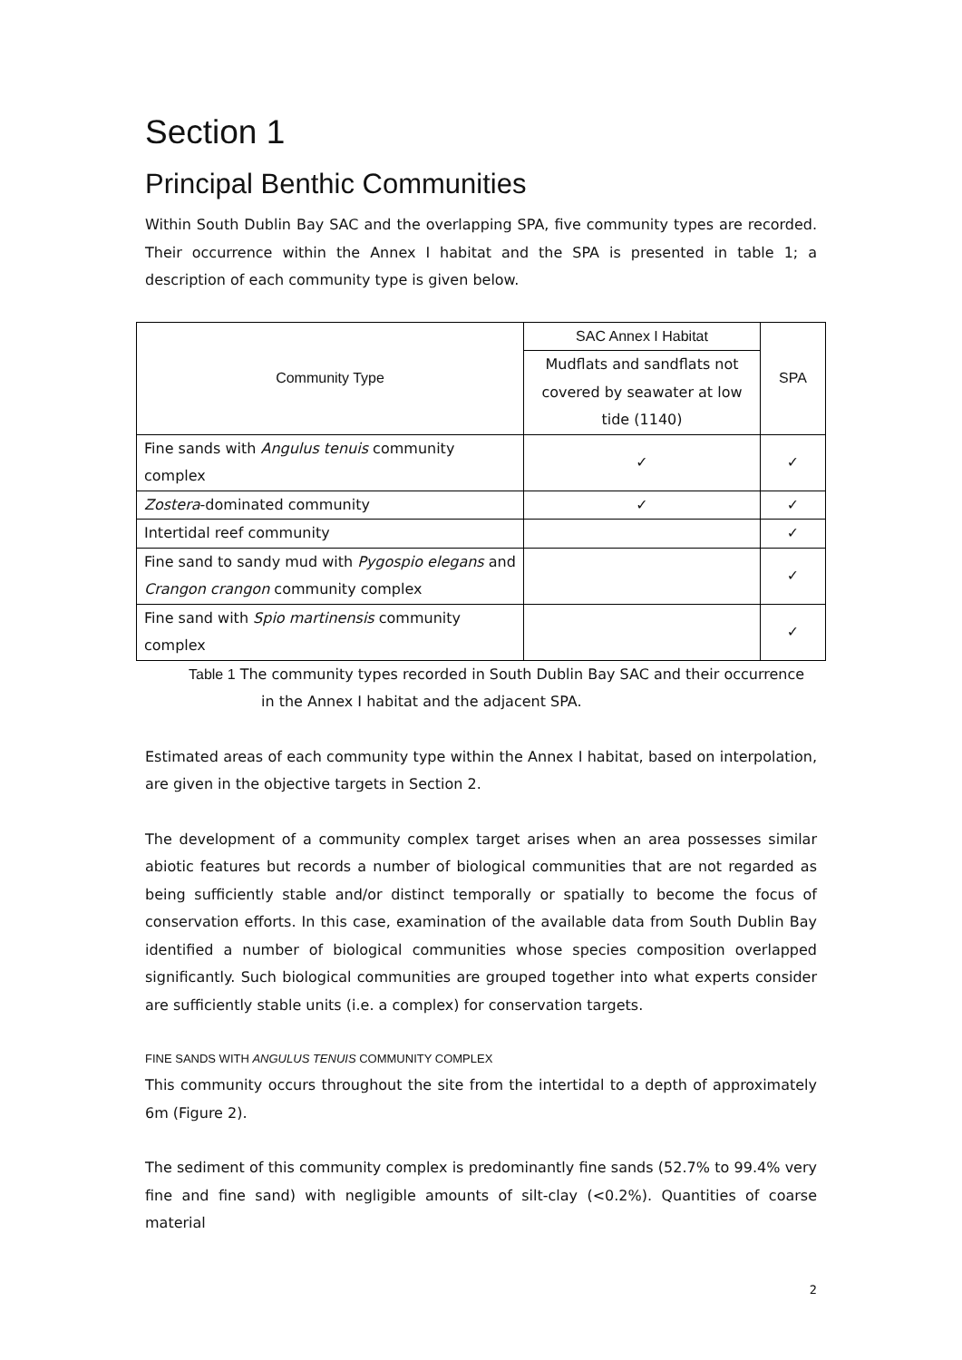Section 1
Principal Benthic Communities
Within South Dublin Bay SAC and the overlapping SPA, five community types are recorded. Their occurrence within the Annex I habitat and the SPA is presented in table 1; a description of each community type is given below.
| Community Type | SAC Annex I Habitat | SPA |
| --- | --- | --- |
| | Mudflats and sandflats not covered by seawater at low tide (1140) | |
| Fine sands with Angulus tenuis community complex | ✓ | ✓ |
| Zostera -dominated community | ✓ | ✓ |
| Intertidal reef community | | ✓ |
| Fine sand to sandy mud with Pygospio elegans and Crangon crangon community complex | | ✓ |
| Fine sand with Spio martinensis community complex | | ✓ |
Table 1 The community types recorded in South Dublin Bay SAC and their occurrence in the Annex I habitat and the adjacent SPA.
Estimated areas of each community type within the Annex I habitat, based on interpolation, are given in the objective targets in Section 2.
The development of a community complex target arises when an area possesses similar abiotic features but records a number of biological communities that are not regarded as being sufficiently stable and/or distinct temporally or spatially to become the focus of conservation efforts. In this case, examination of the available data from South Dublin Bay identified a number of biological communities whose species composition overlapped significantly. Such biological communities are grouped together into what experts consider are sufficiently stable units (i.e. a complex) for conservation targets.
FINE SANDS WITH ANGULUS TENUIS COMMUNITY COMPLEX
This community occurs throughout the site from the intertidal to a depth of approximately 6m (Figure 2).
The sediment of this community complex is predominantly fine sands (52.7% to 99.4% very fine and fine sand) with negligible amounts of silt-clay (<0.2%). Quantities of coarse material
2